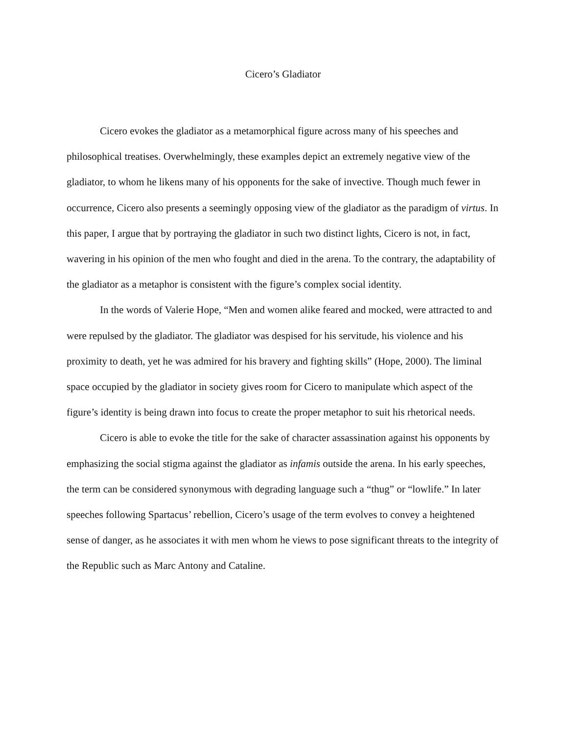Cicero’s Gladiator
Cicero evokes the gladiator as a metamorphical figure across many of his speeches and philosophical treatises. Overwhelmingly, these examples depict an extremely negative view of the gladiator, to whom he likens many of his opponents for the sake of invective. Though much fewer in occurrence, Cicero also presents a seemingly opposing view of the gladiator as the paradigm of virtus. In this paper, I argue that by portraying the gladiator in such two distinct lights, Cicero is not, in fact, wavering in his opinion of the men who fought and died in the arena. To the contrary, the adaptability of the gladiator as a metaphor is consistent with the figure’s complex social identity.
In the words of Valerie Hope, “Men and women alike feared and mocked, were attracted to and were repulsed by the gladiator. The gladiator was despised for his servitude, his violence and his proximity to death, yet he was admired for his bravery and fighting skills” (Hope, 2000). The liminal space occupied by the gladiator in society gives room for Cicero to manipulate which aspect of the figure’s identity is being drawn into focus to create the proper metaphor to suit his rhetorical needs.
Cicero is able to evoke the title for the sake of character assassination against his opponents by emphasizing the social stigma against the gladiator as infamis outside the arena. In his early speeches, the term can be considered synonymous with degrading language such a “thug” or “lowlife.” In later speeches following Spartacus’ rebellion, Cicero’s usage of the term evolves to convey a heightened sense of danger, as he associates it with men whom he views to pose significant threats to the integrity of the Republic such as Marc Antony and Cataline.